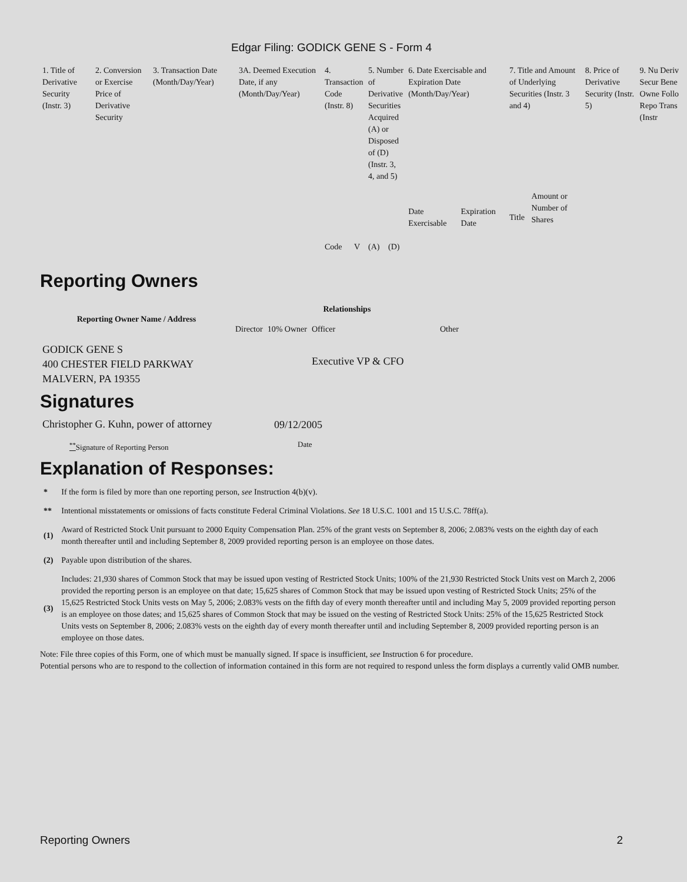Edgar Filing: GODICK GENE S - Form 4
| 1. Title of Derivative Security (Instr. 3) | 2. Conversion or Exercise Price of Derivative Security | 3. Transaction Date (Month/Day/Year) | 3A. Deemed Execution Date, if any (Month/Day/Year) | 4. Transaction Code (Instr. 8) | | 5. Number of Derivative Securities Acquired (A) or Disposed of (D) (Instr. 3, 4, and 5) | | 6. Date Exercisable and Expiration Date (Month/Day/Year) | | 7. Title and Amount of Underlying Securities (Instr. 3 and 4) | | 8. Price of Derivative Security (Instr. 5) | 9. Nu Deriv Secur Bene Owne Follo Repo Trans (Instr |
| --- | --- | --- | --- | --- | --- | --- | --- | --- | --- | --- | --- | --- | --- |
| | | | | Code | V | (A) | (D) | Date Exercisable | Expiration Date | Title | Amount or Number of Shares | | |
Reporting Owners
| Reporting Owner Name / Address | Relationships | | | |
| --- | --- | --- | --- | --- |
| | Director | 10% Owner | Officer | Other |
| GODICK GENE S 400 CHESTER FIELD PARKWAY MALVERN, PA 19355 | | | Executive VP & CFO | |
Signatures
| Christopher G. Kuhn, power of attorney | 09/12/2005 |
| <sup>**</sup> Signature of Reporting Person | Date |
Explanation of Responses:
| * | If the form is filed by more than one reporting person, see Instruction 4(b)(v). |
| ** | Intentional misstatements or omissions of facts constitute Federal Criminal Violations. See 18 U.S.C. 1001 and 15 U.S.C. 78ff(a). |
| (1) | Award of Restricted Stock Unit pursuant to 2000 Equity Compensation Plan. 25% of the grant vests on September 8, 2006; 2.083% vests on the eighth day of each month thereafter until and including September 8, 2009 provided reporting person is an employee on those dates. |
| (2) | Payable upon distribution of the shares. |
| (3) | Includes: 21,930 shares of Common Stock that may be issued upon vesting of Restricted Stock Units; 100% of the 21,930 Restricted Stock Units vest on March 2, 2006 provided the reporting person is an employee on that date; 15,625 shares of Common Stock that may be issued upon vesting of Restricted Stock Units; 25% of the 15,625 Restricted Stock Units vests on May 5, 2006; 2.083% vests on the fifth day of every month thereafter until and including May 5, 2009 provided reporting person is an employee on those dates; and 15,625 shares of Common Stock that may be issued on the vesting of Restricted Stock Units: 25% of the 15,625 Restricted Stock Units vests on September 8, 2006; 2.083% vests on the eighth day of every month thereafter until and including September 8, 2009 provided reporting person is an employee on those dates. |
Note: File three copies of this Form, one of which must be manually signed. If space is insufficient, see Instruction 6 for procedure.
Potential persons who are to respond to the collection of information contained in this form are not required to respond unless the form displays a currently valid OMB number.
Reporting Owners 2